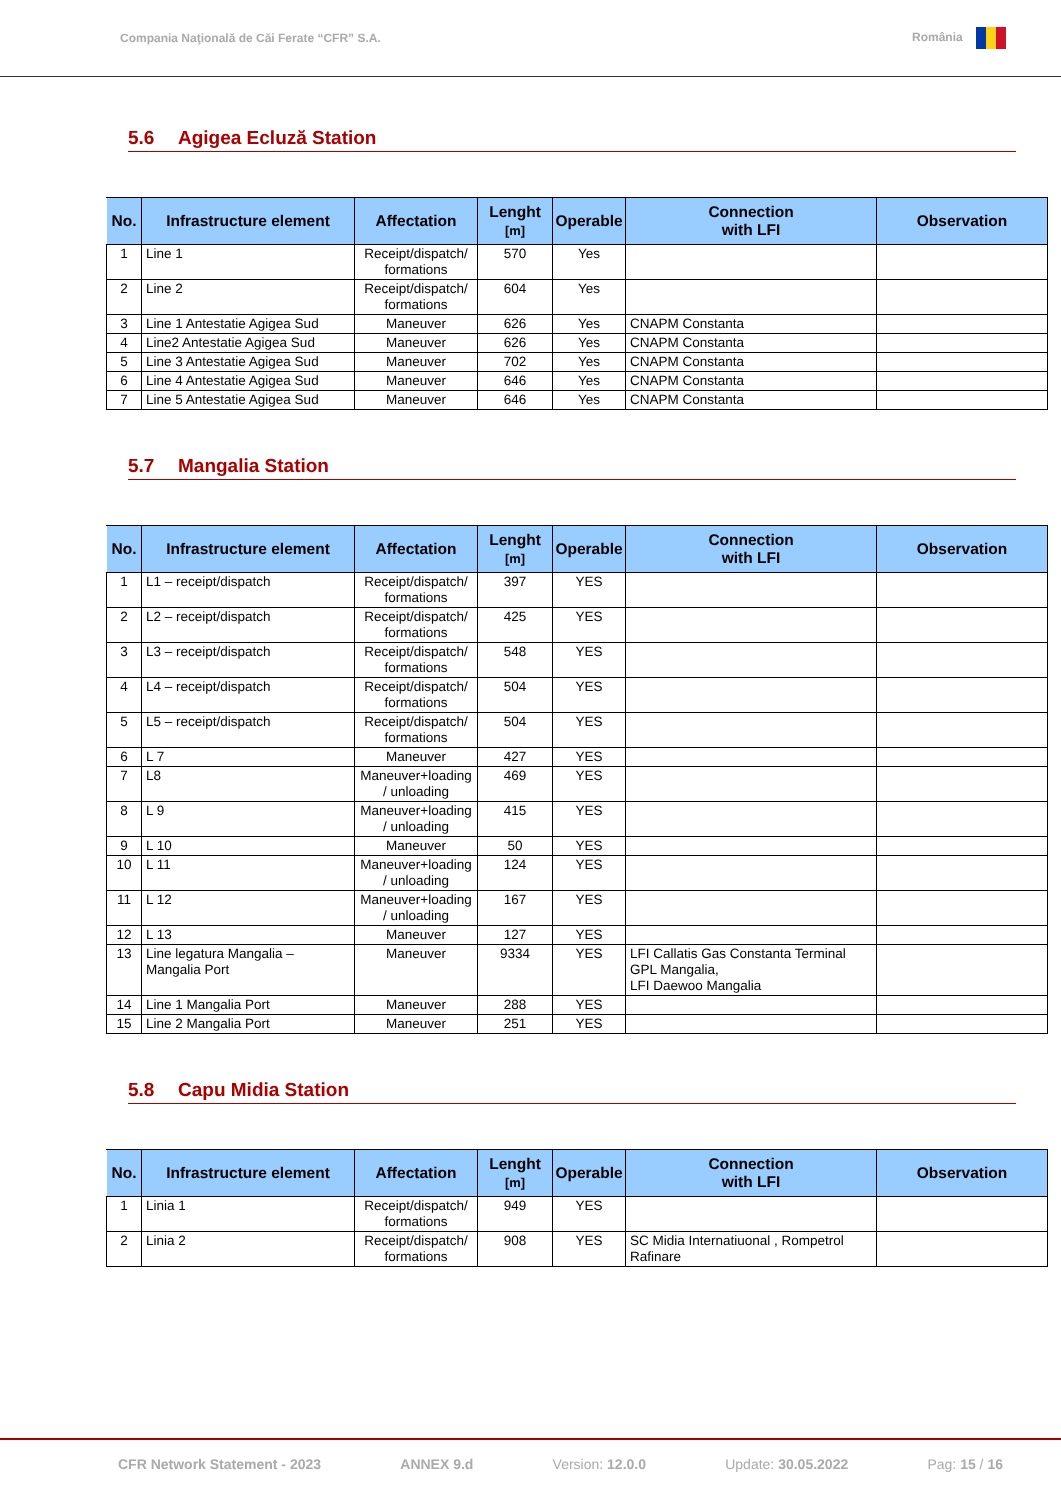Compania Naţională de Căi Ferate “CFR” S.A.
România
5.6 Agigea Ecluză Station
| No. | Infrastructure element | Affectation | Lenght [m] | Operable | Connection with LFI | Observation |
| --- | --- | --- | --- | --- | --- | --- |
| 1 | Line 1 | Receipt/dispatch/ formations | 570 | Yes | | |
| 2 | Line 2 | Receipt/dispatch/ formations | 604 | Yes | | |
| 3 | Line 1 Antestatie Agigea Sud | Maneuver | 626 | Yes | CNAPM Constanta | |
| 4 | Line2 Antestatie Agigea Sud | Maneuver | 626 | Yes | CNAPM Constanta | |
| 5 | Line 3 Antestatie Agigea Sud | Maneuver | 702 | Yes | CNAPM Constanta | |
| 6 | Line 4 Antestatie Agigea Sud | Maneuver | 646 | Yes | CNAPM Constanta | |
| 7 | Line 5 Antestatie Agigea Sud | Maneuver | 646 | Yes | CNAPM Constanta | |
5.7 Mangalia Station
| No. | Infrastructure element | Affectation | Lenght [m] | Operable | Connection with LFI | Observation |
| --- | --- | --- | --- | --- | --- | --- |
| 1 | L1 – receipt/dispatch | Receipt/dispatch/ formations | 397 | YES | | |
| 2 | L2 – receipt/dispatch | Receipt/dispatch/ formations | 425 | YES | | |
| 3 | L3 – receipt/dispatch | Receipt/dispatch/ formations | 548 | YES | | |
| 4 | L4 – receipt/dispatch | Receipt/dispatch/ formations | 504 | YES | | |
| 5 | L5 – receipt/dispatch | Receipt/dispatch/ formations | 504 | YES | | |
| 6 | L 7 | Maneuver | 427 | YES | | |
| 7 | L8 | Maneuver+loading / unloading | 469 | YES | | |
| 8 | L 9 | Maneuver+loading / unloading | 415 | YES | | |
| 9 | L 10 | Maneuver | 50 | YES | | |
| 10 | L 11 | Maneuver+loading / unloading | 124 | YES | | |
| 11 | L 12 | Maneuver+loading / unloading | 167 | YES | | |
| 12 | L 13 | Maneuver | 127 | YES | | |
| 13 | Line legatura Mangalia – Mangalia Port | Maneuver | 9334 | YES | LFI Callatis Gas Constanta Terminal GPL Mangalia, LFI Daewoo Mangalia | |
| 14 | Line 1 Mangalia Port | Maneuver | 288 | YES | | |
| 15 | Line 2 Mangalia Port | Maneuver | 251 | YES | | |
5.8 Capu Midia Station
| No. | Infrastructure element | Affectation | Lenght [m] | Operable | Connection with LFI | Observation |
| --- | --- | --- | --- | --- | --- | --- |
| 1 | Linia 1 | Receipt/dispatch/ formations | 949 | YES | | |
| 2 | Linia 2 | Receipt/dispatch/ formations | 908 | YES | SC Midia Internatiuonal , Rompetrol Rafinare | |
CFR Network Statement - 2023 ANNEX 9.d Version: 12.0.0 Update: 30.05.2022 Pag: 15 / 16